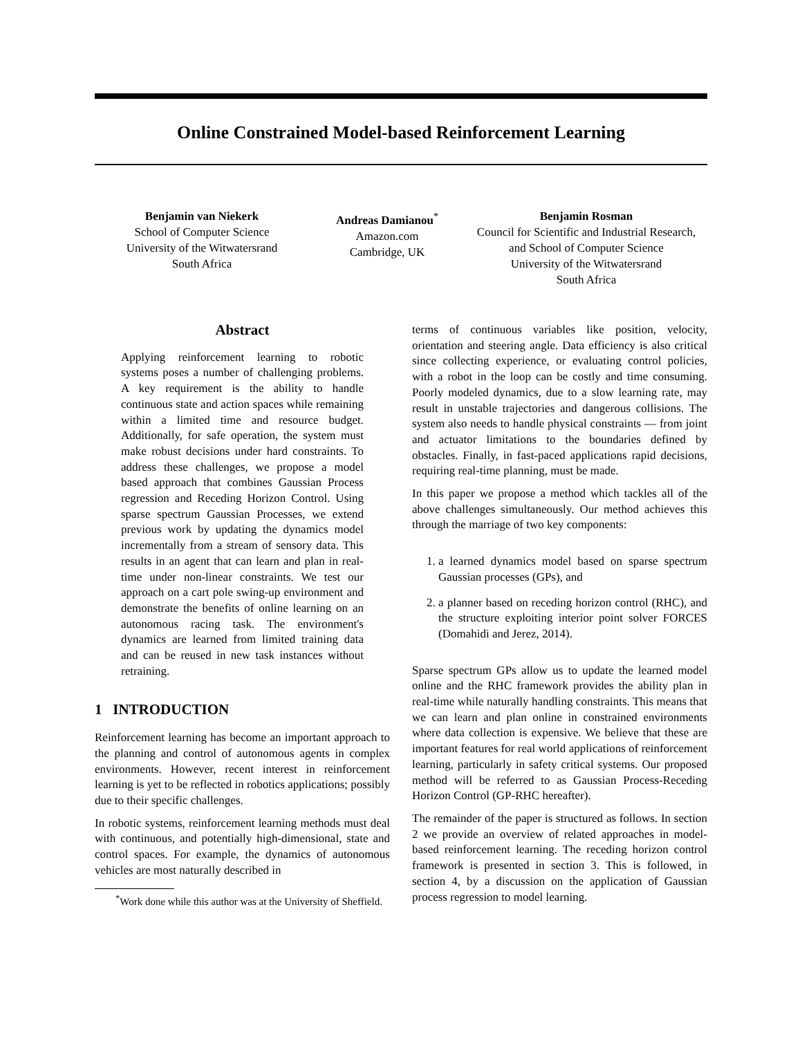Online Constrained Model-based Reinforcement Learning
Benjamin van Niekerk
School of Computer Science
University of the Witwatersrand
South Africa
Andreas Damianou<sup>*</sup>
Amazon.com
Cambridge, UK
Benjamin Rosman
Council for Scientific and Industrial Research,
and School of Computer Science
University of the Witwatersrand
South Africa
Abstract
Applying reinforcement learning to robotic systems poses a number of challenging problems. A key requirement is the ability to handle continuous state and action spaces while remaining within a limited time and resource budget. Additionally, for safe operation, the system must make robust decisions under hard constraints. To address these challenges, we propose a model based approach that combines Gaussian Process regression and Receding Horizon Control. Using sparse spectrum Gaussian Processes, we extend previous work by updating the dynamics model incrementally from a stream of sensory data. This results in an agent that can learn and plan in real-time under non-linear constraints. We test our approach on a cart pole swing-up environment and demonstrate the benefits of online learning on an autonomous racing task. The environment's dynamics are learned from limited training data and can be reused in new task instances without retraining.
1 INTRODUCTION
Reinforcement learning has become an important approach to the planning and control of autonomous agents in complex environments. However, recent interest in reinforcement learning is yet to be reflected in robotics applications; possibly due to their specific challenges.
In robotic systems, reinforcement learning methods must deal with continuous, and potentially high-dimensional, state and control spaces. For example, the dynamics of autonomous vehicles are most naturally described in
<sup>*</sup> Work done while this author was at the University of Sheffield.
terms of continuous variables like position, velocity, orientation and steering angle. Data efficiency is also critical since collecting experience, or evaluating control policies, with a robot in the loop can be costly and time consuming. Poorly modeled dynamics, due to a slow learning rate, may result in unstable trajectories and dangerous collisions. The system also needs to handle physical constraints — from joint and actuator limitations to the boundaries defined by obstacles. Finally, in fast-paced applications rapid decisions, requiring real-time planning, must be made.
In this paper we propose a method which tackles all of the above challenges simultaneously. Our method achieves this through the marriage of two key components:
1. a learned dynamics model based on sparse spectrum Gaussian processes (GPs), and
2. a planner based on receding horizon control (RHC), and the structure exploiting interior point solver FORCES (Domahidi and Jerez, 2014).
Sparse spectrum GPs allow us to update the learned model online and the RHC framework provides the ability plan in real-time while naturally handling constraints. This means that we can learn and plan online in constrained environments where data collection is expensive. We believe that these are important features for real world applications of reinforcement learning, particularly in safety critical systems. Our proposed method will be referred to as Gaussian Process-Receding Horizon Control (GP-RHC hereafter).
The remainder of the paper is structured as follows. In section 2 we provide an overview of related approaches in model-based reinforcement learning. The receding horizon control framework is presented in section 3. This is followed, in section 4, by a discussion on the application of Gaussian process regression to model learning.